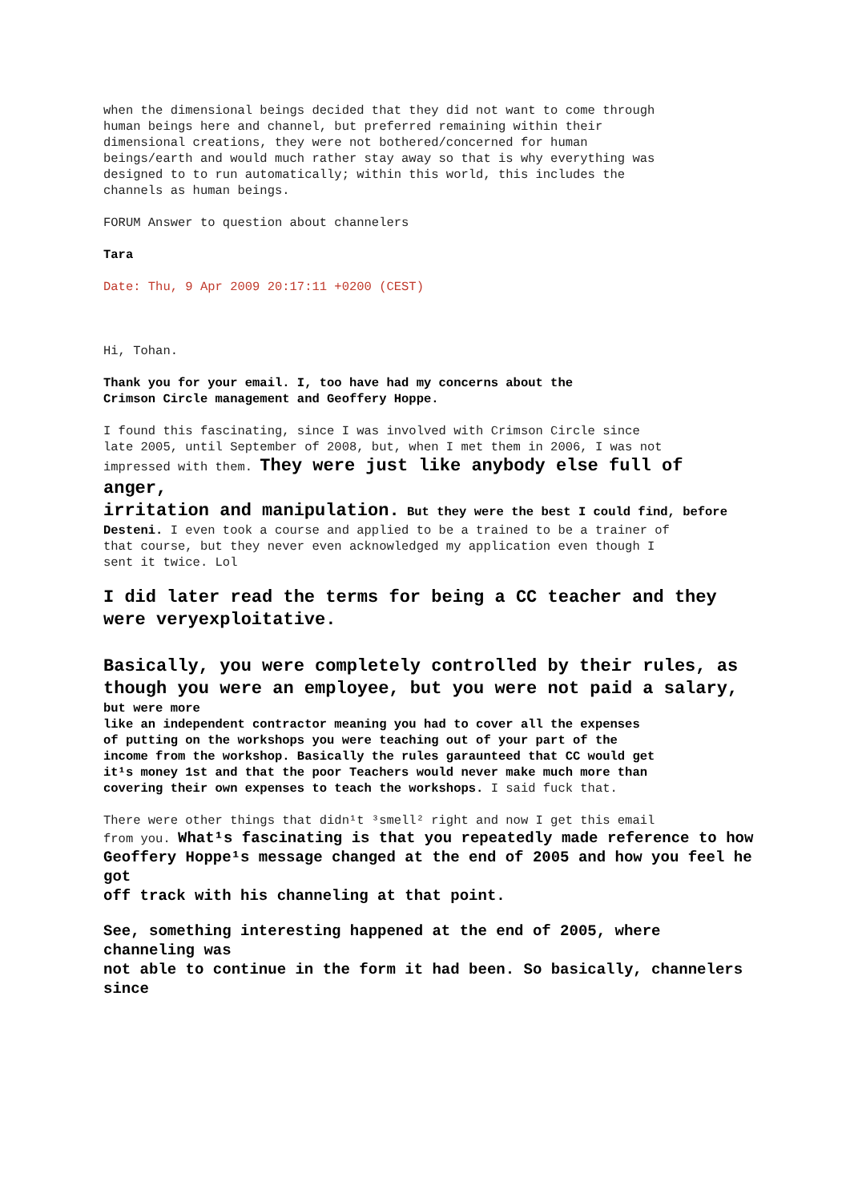when the dimensional beings decided that they did not want to come through
human beings here and channel, but preferred remaining within their
dimensional creations, they were not bothered/concerned for human
beings/earth and would much rather stay away so that is why everything was
designed to to run automatically; within this world, this includes the
channels as human beings.
FORUM Answer to question about channelers
Tara
Date: Thu, 9 Apr 2009 20:17:11 +0200 (CEST)
Hi, Tohan.
Thank you for your email. I, too have had my concerns about the
Crimson Circle management and Geoffery Hoppe.
I found this fascinating, since I was involved with Crimson Circle since
late 2005, until September of 2008, but, when I met them in 2006, I was not
impressed with them. They were just like anybody else full of anger,
irritation and manipulation. But they were the best I could find, before
Desteni. I even took a course and applied to be a trained to be a trainer of
that course, but they never even acknowledged my application even though I
sent it twice. Lol
I did later read the terms for being a CC teacher and they were veryexploitative.
Basically, you were completely controlled by their rules, as
though you were an employee, but you were not paid a salary, but were more
like an independent contractor meaning you had to cover all the expenses
of putting on the workshops you were teaching out of your part of the
income from the workshop. Basically the rules garaunteed that CC would get
it¹s money 1st and that the poor Teachers would never make much more than
covering their own expenses to teach the workshops. I said fuck that.
There were other things that didn¹t ³smell² right and now I get this email
from you. What¹s fascinating is that you repeatedly made reference to how
Geoffery Hoppe¹s message changed at the end of 2005 and how you feel he got
off track with his channeling at that point.
See, something interesting happened at the end of 2005, where channeling was
not able to continue in the form it had been. So basically, channelers since